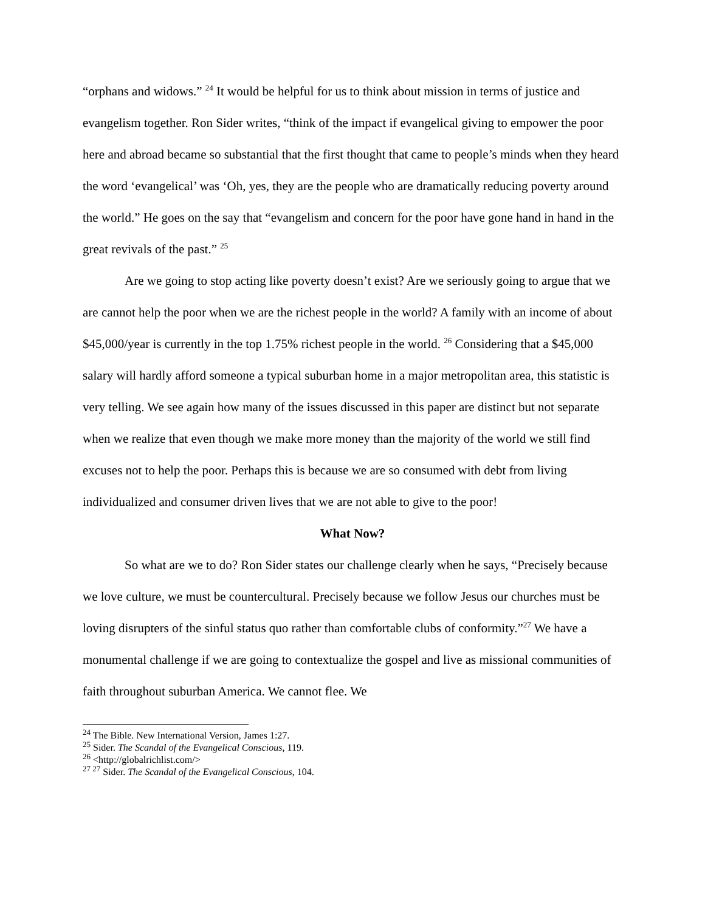“orphans and widows.” <sup>24</sup> It would be helpful for us to think about mission in terms of justice and evangelism together. Ron Sider writes, “think of the impact if evangelical giving to empower the poor here and abroad became so substantial that the first thought that came to people’s minds when they heard the word ‘evangelical’ was ‘Oh, yes, they are the people who are dramatically reducing poverty around the world.” He goes on the say that “evangelism and concern for the poor have gone hand in hand in the great revivals of the past.” <sup>25</sup>
Are we going to stop acting like poverty doesn’t exist? Are we seriously going to argue that we are cannot help the poor when we are the richest people in the world? A family with an income of about $45,000/year is currently in the top 1.75% richest people in the world. <sup>26</sup> Considering that a $45,000 salary will hardly afford someone a typical suburban home in a major metropolitan area, this statistic is very telling. We see again how many of the issues discussed in this paper are distinct but not separate when we realize that even though we make more money than the majority of the world we still find excuses not to help the poor. Perhaps this is because we are so consumed with debt from living individualized and consumer driven lives that we are not able to give to the poor!
What Now?
So what are we to do? Ron Sider states our challenge clearly when he says, “Precisely because we love culture, we must be countercultural. Precisely because we follow Jesus our churches must be loving disrupters of the sinful status quo rather than comfortable clubs of conformity.”<sup>27</sup> We have a monumental challenge if we are going to contextualize the gospel and live as missional communities of faith throughout suburban America. We cannot flee. We
<sup>24</sup> The Bible. New International Version, James 1:27.
<sup>25</sup> Sider. The Scandal of the Evangelical Conscious, 119.
<sup>26</sup> <http://globalrichlist.com/>
<sup>27 27</sup> Sider. The Scandal of the Evangelical Conscious, 104.